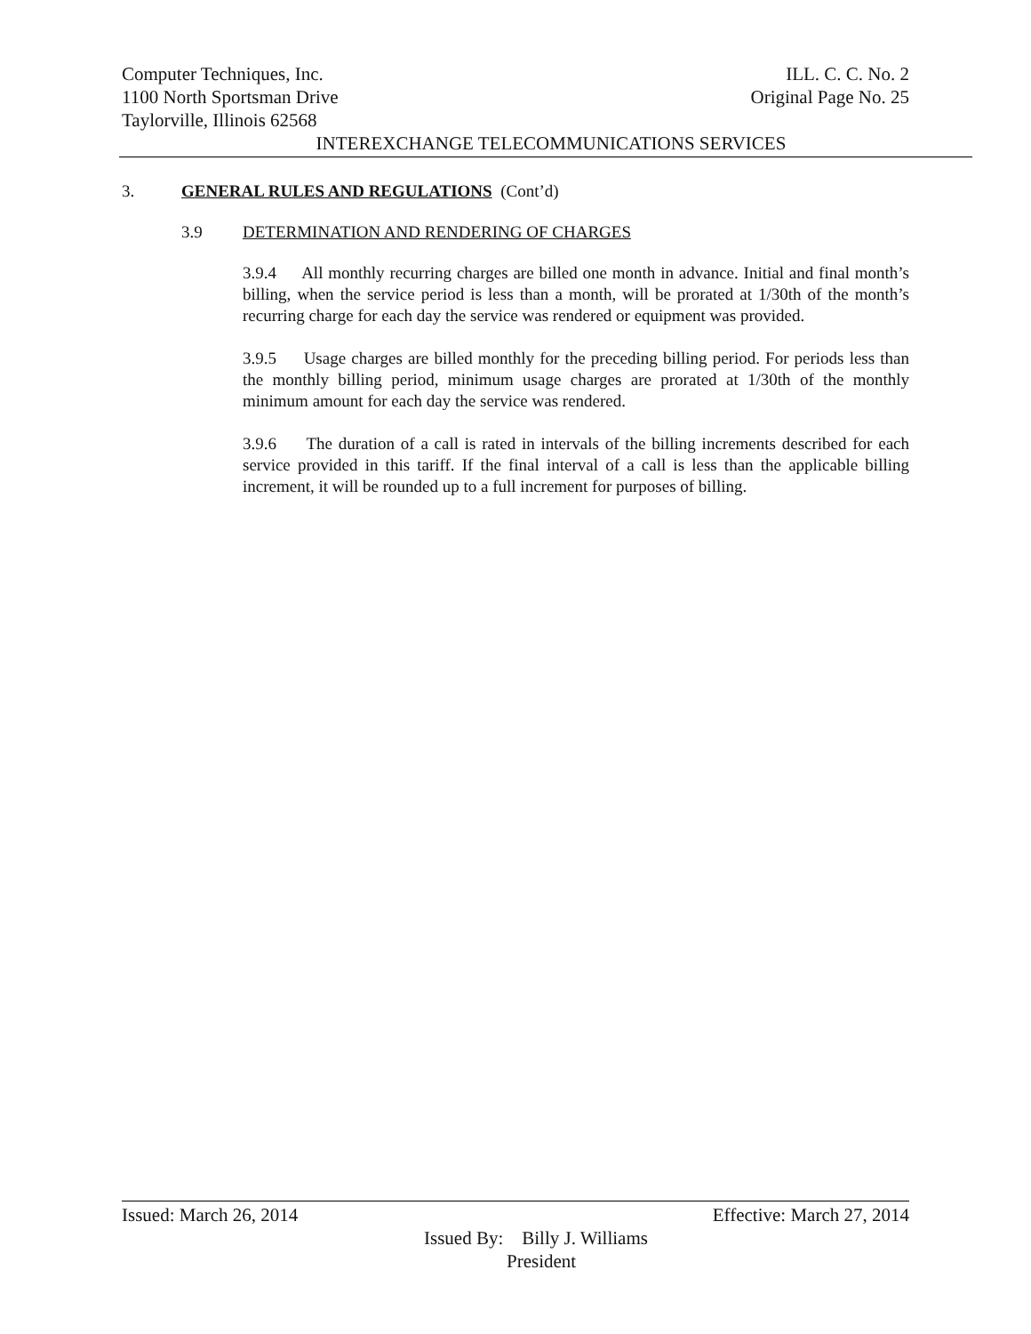Computer Techniques, Inc. ILL. C. C. No. 2
1100 North Sportsman Drive Original Page No. 25
Taylorville, Illinois 62568
INTEREXCHANGE TELECOMMUNICATIONS SERVICES
3. GENERAL RULES AND REGULATIONS (Cont’d)
3.9 DETERMINATION AND RENDERING OF CHARGES
3.9.4 All monthly recurring charges are billed one month in advance. Initial and final month’s billing, when the service period is less than a month, will be prorated at 1/30th of the month’s recurring charge for each day the service was rendered or equipment was provided.
3.9.5 Usage charges are billed monthly for the preceding billing period. For periods less than the monthly billing period, minimum usage charges are prorated at 1/30th of the monthly minimum amount for each day the service was rendered.
3.9.6 The duration of a call is rated in intervals of the billing increments described for each service provided in this tariff. If the final interval of a call is less than the applicable billing increment, it will be rounded up to a full increment for purposes of billing.
Issued: March 26, 2014 Effective: March 27, 2014
Issued By: Billy J. Williams
President